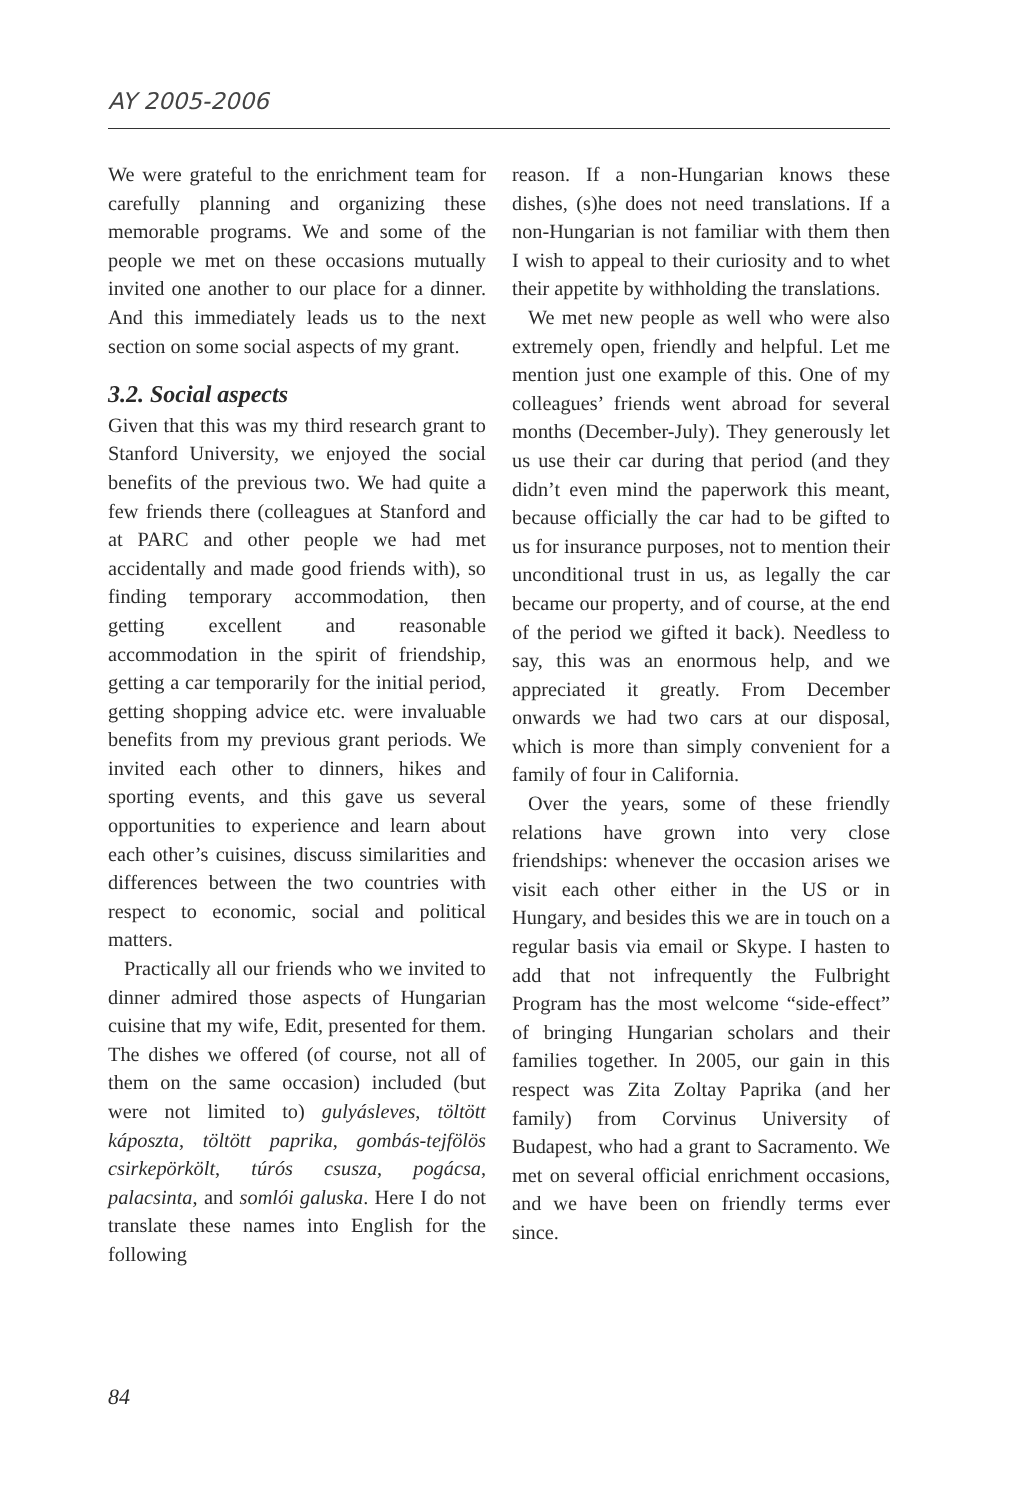AY 2005-2006
We were grateful to the enrichment team for carefully planning and organizing these memorable programs. We and some of the people we met on these occasions mutually invited one another to our place for a dinner. And this immediately leads us to the next section on some social aspects of my grant.
3.2. Social aspects
Given that this was my third research grant to Stanford University, we enjoyed the social benefits of the previous two. We had quite a few friends there (colleagues at Stanford and at PARC and other people we had met accidentally and made good friends with), so finding temporary accommodation, then getting excellent and reasonable accommodation in the spirit of friendship, getting a car temporarily for the initial period, getting shopping advice etc. were invaluable benefits from my previous grant periods. We invited each other to dinners, hikes and sporting events, and this gave us several opportunities to experience and learn about each other’s cuisines, discuss similarities and differences between the two countries with respect to economic, social and political matters.
Practically all our friends who we invited to dinner admired those aspects of Hungarian cuisine that my wife, Edit, presented for them. The dishes we offered (of course, not all of them on the same occasion) included (but were not limited to) gulyásleves, töltött káposzta, töltött paprika, gombás-tejfölös csirkepörkölt, túrós csusza, pogácsa, palacsinta, and somlói galuska. Here I do not translate these names into English for the following
reason. If a non-Hungarian knows these dishes, (s)he does not need translations. If a non-Hungarian is not familiar with them then I wish to appeal to their curiosity and to whet their appetite by withholding the translations.
We met new people as well who were also extremely open, friendly and helpful. Let me mention just one example of this. One of my colleagues’ friends went abroad for several months (December-July). They generously let us use their car during that period (and they didn’t even mind the paperwork this meant, because officially the car had to be gifted to us for insurance purposes, not to mention their unconditional trust in us, as legally the car became our property, and of course, at the end of the period we gifted it back). Needless to say, this was an enormous help, and we appreciated it greatly. From December onwards we had two cars at our disposal, which is more than simply convenient for a family of four in California.
Over the years, some of these friendly relations have grown into very close friendships: whenever the occasion arises we visit each other either in the US or in Hungary, and besides this we are in touch on a regular basis via email or Skype. I hasten to add that not infrequently the Fulbright Program has the most welcome “side-effect” of bringing Hungarian scholars and their families together. In 2005, our gain in this respect was Zita Zoltay Paprika (and her family) from Corvinus University of Budapest, who had a grant to Sacramento. We met on several official enrichment occasions, and we have been on friendly terms ever since.
84